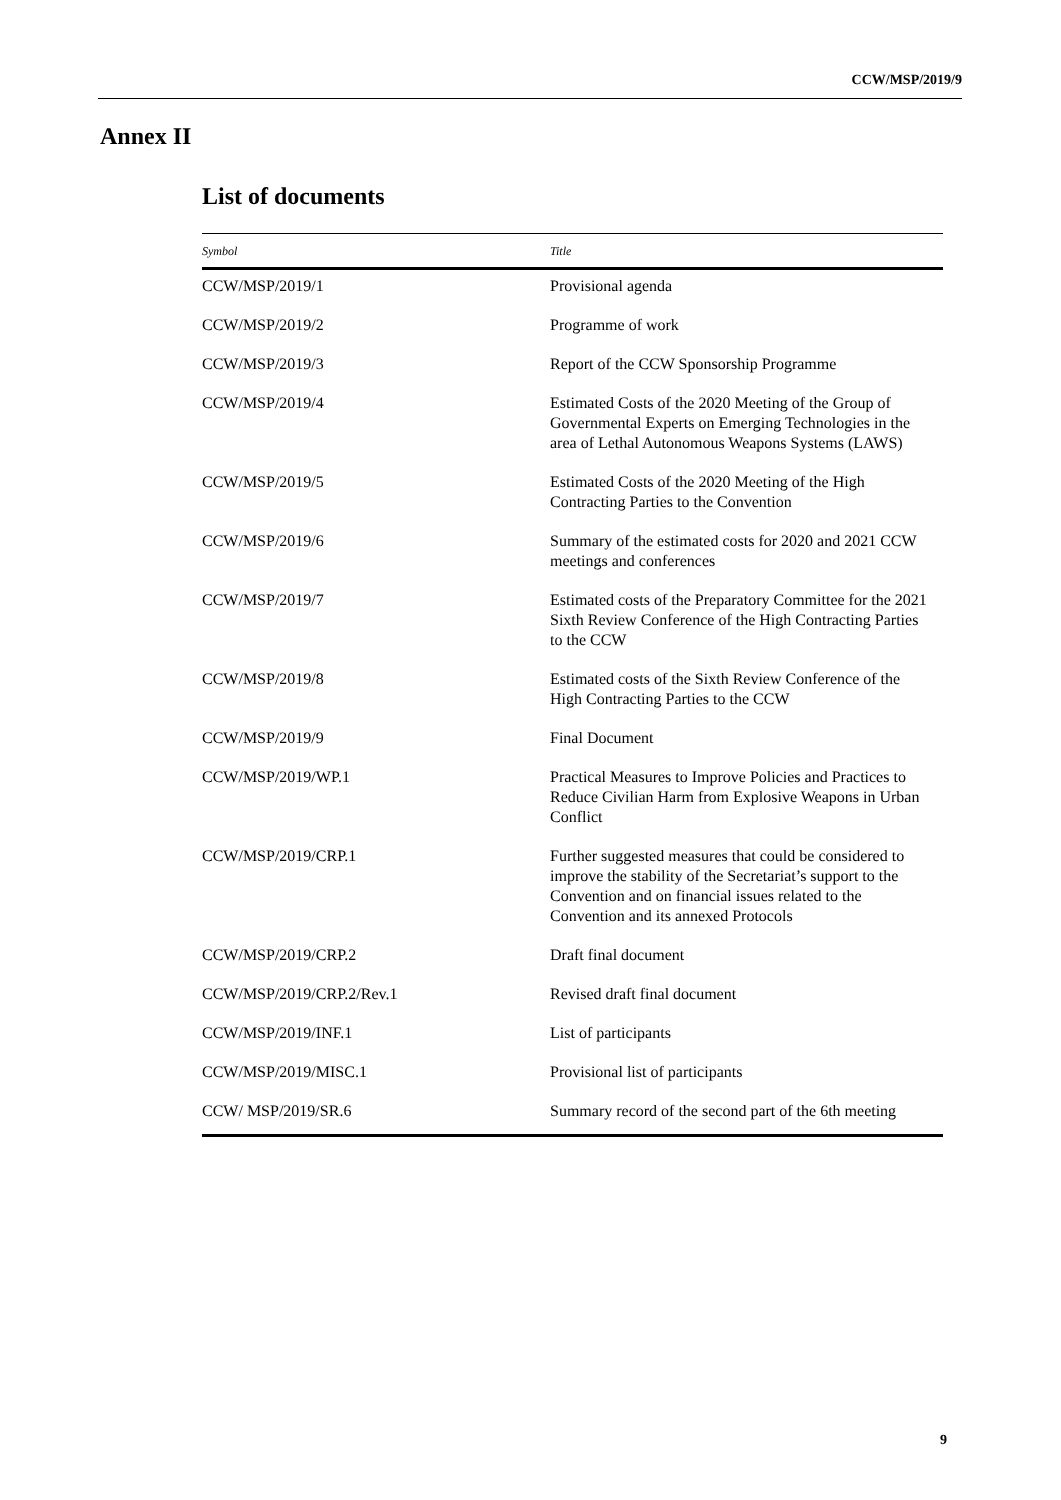CCW/MSP/2019/9
Annex II
List of documents
| Symbol | Title |
| --- | --- |
| CCW/MSP/2019/1 | Provisional agenda |
| CCW/MSP/2019/2 | Programme of work |
| CCW/MSP/2019/3 | Report of the CCW Sponsorship Programme |
| CCW/MSP/2019/4 | Estimated Costs of the 2020 Meeting of the Group of Governmental Experts on Emerging Technologies in the area of Lethal Autonomous Weapons Systems (LAWS) |
| CCW/MSP/2019/5 | Estimated Costs of the 2020 Meeting of the High Contracting Parties to the Convention |
| CCW/MSP/2019/6 | Summary of the estimated costs for 2020 and 2021 CCW meetings and conferences |
| CCW/MSP/2019/7 | Estimated costs of the Preparatory Committee for the 2021 Sixth Review Conference of the High Contracting Parties to the CCW |
| CCW/MSP/2019/8 | Estimated costs of the Sixth Review Conference of the High Contracting Parties to the CCW |
| CCW/MSP/2019/9 | Final Document |
| CCW/MSP/2019/WP.1 | Practical Measures to Improve Policies and Practices to Reduce Civilian Harm from Explosive Weapons in Urban Conflict |
| CCW/MSP/2019/CRP.1 | Further suggested measures that could be considered to improve the stability of the Secretariat’s support to the Convention and on financial issues related to the Convention and its annexed Protocols |
| CCW/MSP/2019/CRP.2 | Draft final document |
| CCW/MSP/2019/CRP.2/Rev.1 | Revised draft final document |
| CCW/MSP/2019/INF.1 | List of participants |
| CCW/MSP/2019/MISC.1 | Provisional list of participants |
| CCW/ MSP/2019/SR.6 | Summary record of the second part of the 6th meeting |
9